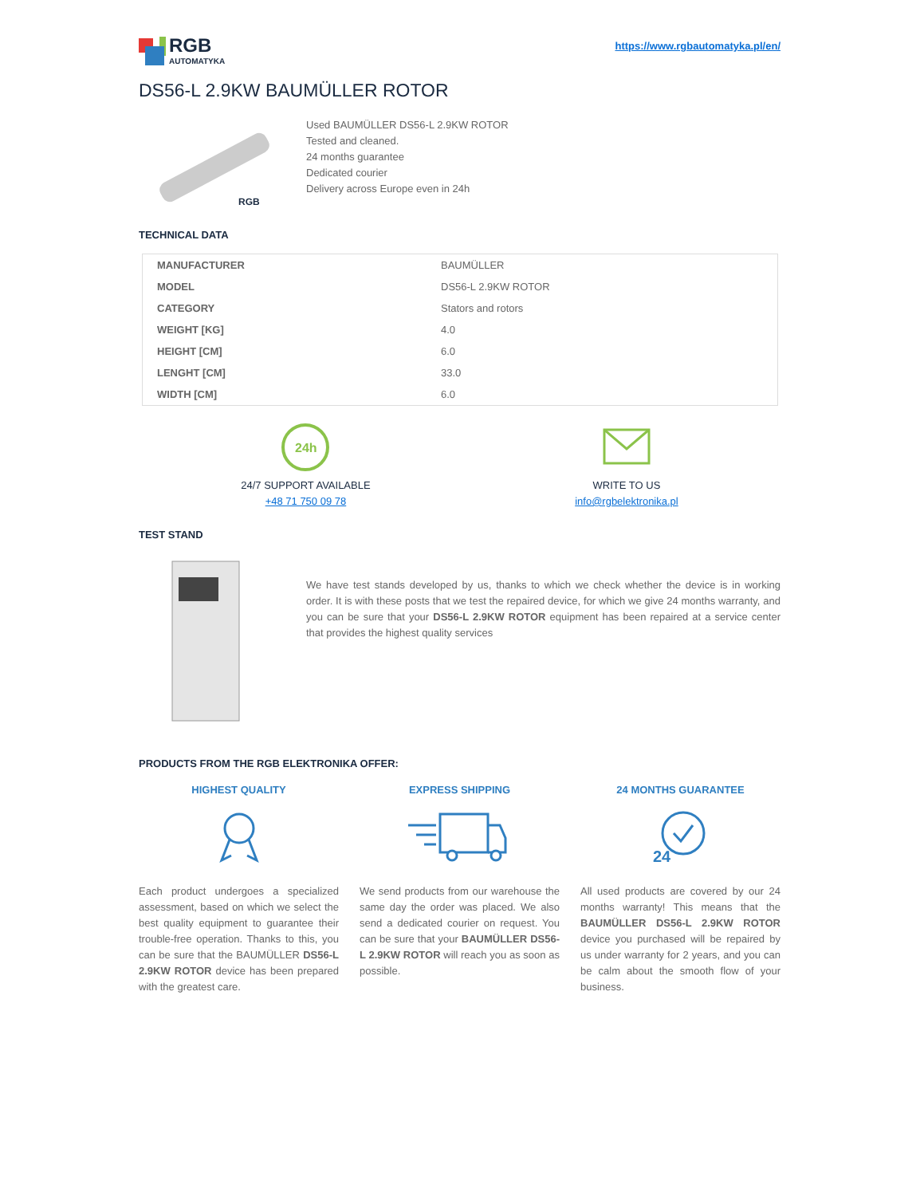RGB
AUTOMATYKA
https://www.rgbautomatyka.pl/en/
DS56-L 2.9KW BAUMÜLLER ROTOR
RGB
Used BAUMÜLLER DS56-L 2.9KW ROTOR
Tested and cleaned.
24 months guarantee
Dedicated courier
Delivery across Europe even in 24h
TECHNICAL DATA
| MANUFACTURER | BAUMÜLLER |
| MODEL | DS56-L 2.9KW ROTOR |
| CATEGORY | Stators and rotors |
| WEIGHT [KG] | 4.0 |
| HEIGHT [CM] | 6.0 |
| LENGHT [CM] | 33.0 |
| WIDTH [CM] | 6.0 |
24h
24/7 SUPPORT AVAILABLE
+48 71 750 09 78
WRITE TO US
info@rgbelektronika.pl
TEST STAND
We have test stands developed by us, thanks to which we check whether the device is in working order. It is with these posts that we test the repaired device, for which we give 24 months warranty, and you can be sure that your DS56-L 2.9KW ROTOR equipment has been repaired at a service center that provides the highest quality services
PRODUCTS FROM THE RGB ELEKTRONIKA OFFER:
HIGHEST QUALITY
Each product undergoes a specialized assessment, based on which we select the best quality equipment to guarantee their trouble-free operation. Thanks to this, you can be sure that the BAUMÜLLER DS56-L 2.9KW ROTOR device has been prepared with the greatest care.
EXPRESS SHIPPING
We send products from our warehouse the same day the order was placed. We also send a dedicated courier on request. You can be sure that your BAUMÜLLER DS56-L 2.9KW ROTOR will reach you as soon as possible.
24 MONTHS GUARANTEE
24
All used products are covered by our 24 months warranty! This means that the BAUMÜLLER DS56-L 2.9KW ROTOR device you purchased will be repaired by us under warranty for 2 years, and you can be calm about the smooth flow of your business.